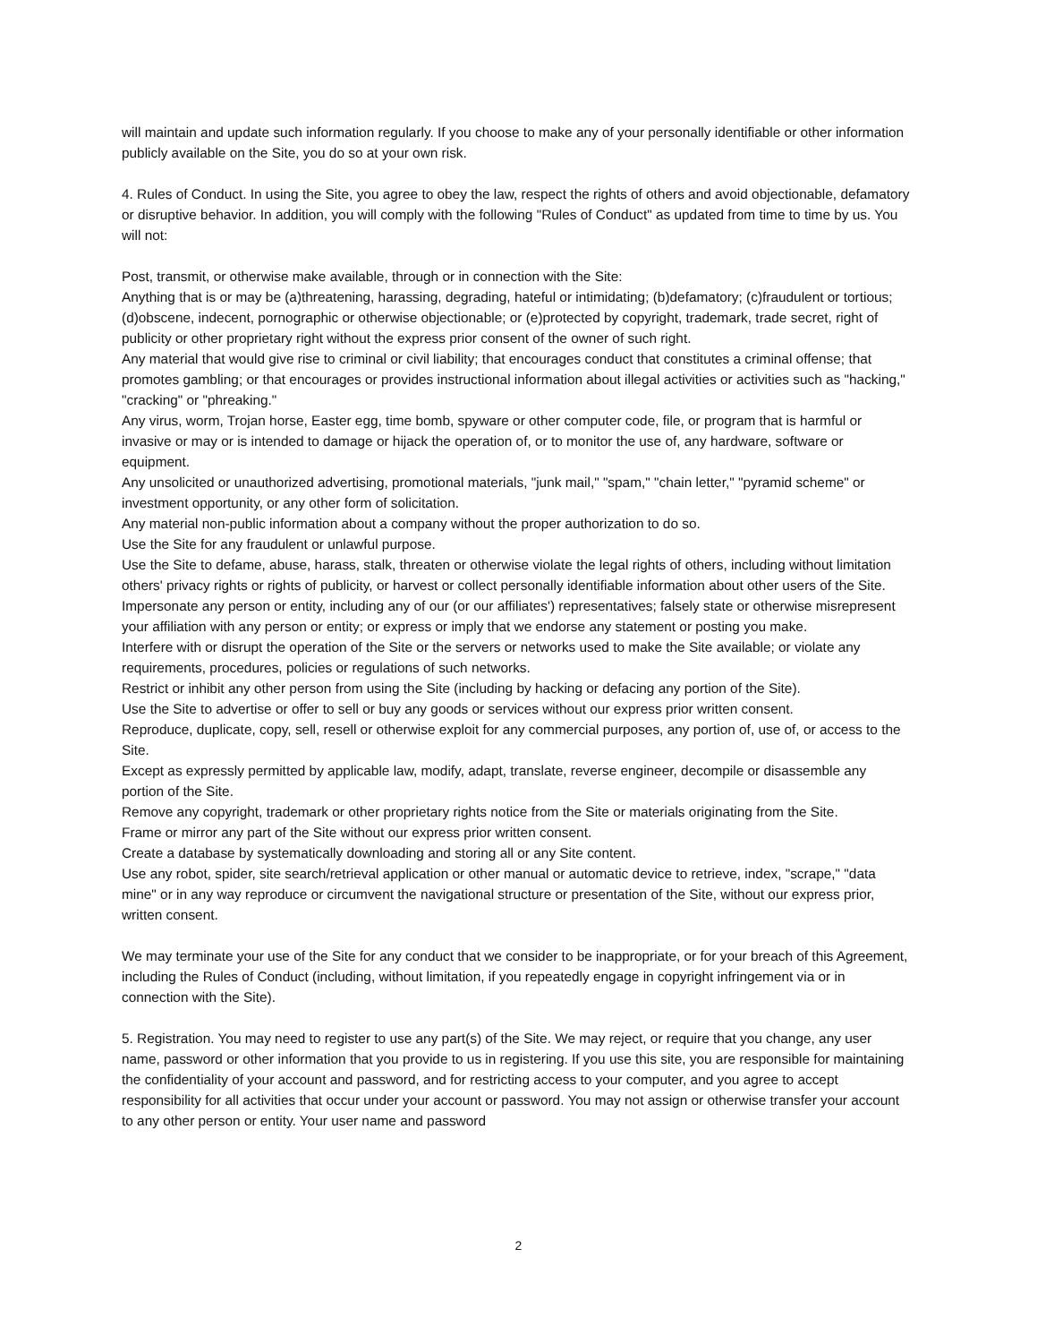will maintain and update such information regularly. If you choose to make any of your personally identifiable or other information publicly available on the Site, you do so at your own risk.
4. Rules of Conduct. In using the Site, you agree to obey the law, respect the rights of others and avoid objectionable, defamatory or disruptive behavior. In addition, you will comply with the following "Rules of Conduct" as updated from time to time by us. You will not:
Post, transmit, or otherwise make available, through or in connection with the Site:
Anything that is or may be (a)threatening, harassing, degrading, hateful or intimidating; (b)defamatory; (c)fraudulent or tortious; (d)obscene, indecent, pornographic or otherwise objectionable; or (e)protected by copyright, trademark, trade secret, right of publicity or other proprietary right without the express prior consent of the owner of such right.
Any material that would give rise to criminal or civil liability; that encourages conduct that constitutes a criminal offense; that promotes gambling; or that encourages or provides instructional information about illegal activities or activities such as "hacking," "cracking" or "phreaking."
Any virus, worm, Trojan horse, Easter egg, time bomb, spyware or other computer code, file, or program that is harmful or invasive or may or is intended to damage or hijack the operation of, or to monitor the use of, any hardware, software or equipment.
Any unsolicited or unauthorized advertising, promotional materials, "junk mail," "spam," "chain letter," "pyramid scheme" or investment opportunity, or any other form of solicitation.
Any material non-public information about a company without the proper authorization to do so.
Use the Site for any fraudulent or unlawful purpose.
Use the Site to defame, abuse, harass, stalk, threaten or otherwise violate the legal rights of others, including without limitation others' privacy rights or rights of publicity, or harvest or collect personally identifiable information about other users of the Site.
Impersonate any person or entity, including any of our (or our affiliates') representatives; falsely state or otherwise misrepresent your affiliation with any person or entity; or express or imply that we endorse any statement or posting you make.
Interfere with or disrupt the operation of the Site or the servers or networks used to make the Site available; or violate any requirements, procedures, policies or regulations of such networks.
Restrict or inhibit any other person from using the Site (including by hacking or defacing any portion of the Site).
Use the Site to advertise or offer to sell or buy any goods or services without our express prior written consent.
Reproduce, duplicate, copy, sell, resell or otherwise exploit for any commercial purposes, any portion of, use of, or access to the Site.
Except as expressly permitted by applicable law, modify, adapt, translate, reverse engineer, decompile or disassemble any portion of the Site.
Remove any copyright, trademark or other proprietary rights notice from the Site or materials originating from the Site.
Frame or mirror any part of the Site without our express prior written consent.
Create a database by systematically downloading and storing all or any Site content.
Use any robot, spider, site search/retrieval application or other manual or automatic device to retrieve, index, "scrape," "data mine" or in any way reproduce or circumvent the navigational structure or presentation of the Site, without our express prior, written consent.
We may terminate your use of the Site for any conduct that we consider to be inappropriate, or for your breach of this Agreement, including the Rules of Conduct (including, without limitation, if you repeatedly engage in copyright infringement via or in connection with the Site).
5. Registration. You may need to register to use any part(s) of the Site. We may reject, or require that you change, any user name, password or other information that you provide to us in registering. If you use this site, you are responsible for maintaining the confidentiality of your account and password, and for restricting access to your computer, and you agree to accept responsibility for all activities that occur under your account or password. You may not assign or otherwise transfer your account to any other person or entity. Your user name and password
2